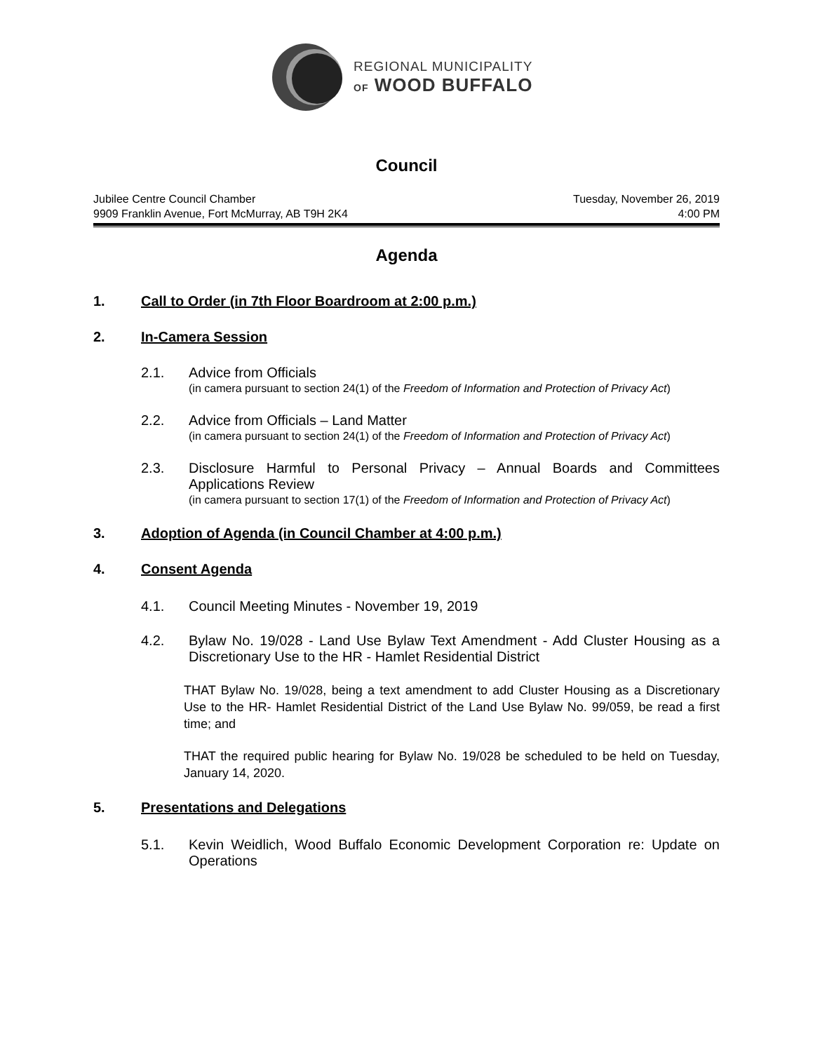REGIONAL MUNICIPALITY
OF WOOD BUFFALO
Council
Jubilee Centre Council Chamber Tuesday, November 26, 2019
9909 Franklin Avenue, Fort McMurray, AB T9H 2K4 4:00 PM
Agenda
1. Call to Order (in 7th Floor Boardroom at 2:00 p.m.)
2. In-Camera Session
2.1. Advice from Officials
(in camera pursuant to section 24(1) of the Freedom of Information and Protection of Privacy Act)
2.2. Advice from Officials – Land Matter
(in camera pursuant to section 24(1) of the Freedom of Information and Protection of Privacy Act)
2.3. Disclosure Harmful to Personal Privacy – Annual Boards and Committees Applications Review
(in camera pursuant to section 17(1) of the Freedom of Information and Protection of Privacy Act)
3. Adoption of Agenda (in Council Chamber at 4:00 p.m.)
4. Consent Agenda
4.1. Council Meeting Minutes - November 19, 2019
4.2. Bylaw No. 19/028 - Land Use Bylaw Text Amendment - Add Cluster Housing as a Discretionary Use to the HR - Hamlet Residential District
THAT Bylaw No. 19/028, being a text amendment to add Cluster Housing as a Discretionary Use to the HR- Hamlet Residential District of the Land Use Bylaw No. 99/059, be read a first time; and
THAT the required public hearing for Bylaw No. 19/028 be scheduled to be held on Tuesday, January 14, 2020.
5. Presentations and Delegations
5.1. Kevin Weidlich, Wood Buffalo Economic Development Corporation re: Update on Operations